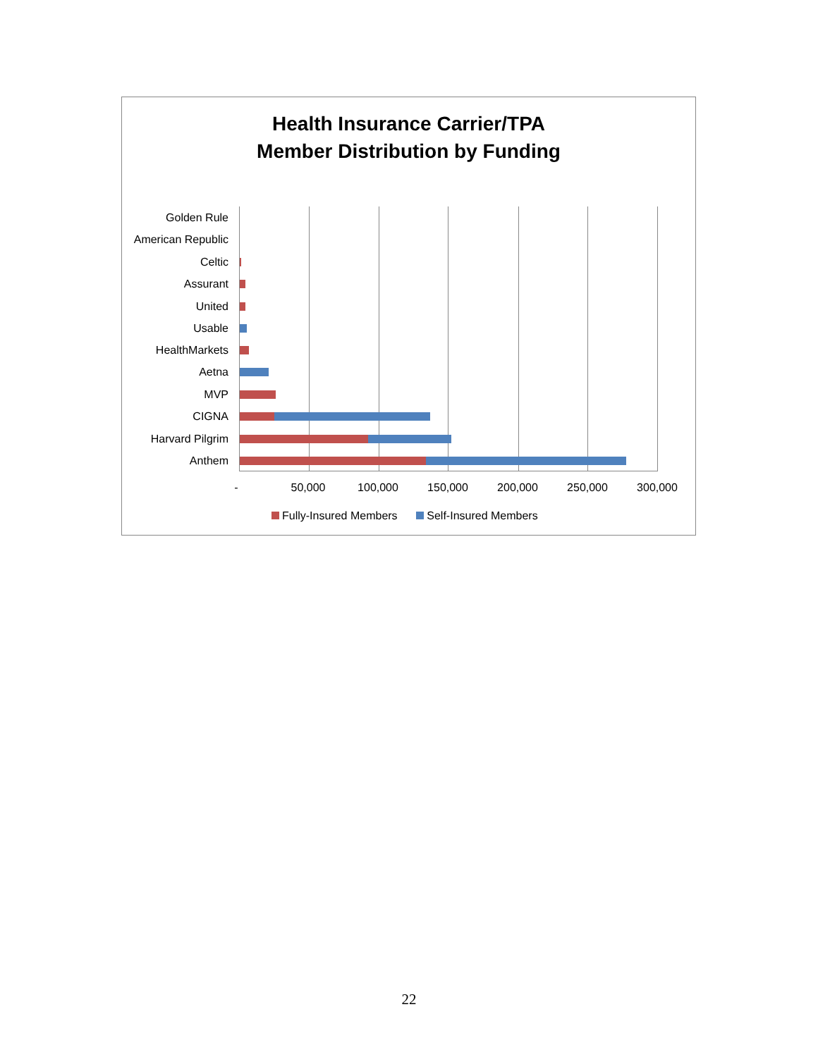Health Insurance Carrier/TPA
Member Distribution by Funding
Golden Rule
American Republic
Celtic
Assurant
United
Usable
HealthMarkets
Aetna
MVP
CIGNA
Harvard Pilgrim
Anthem
- 50,000 100,000 150,000 200,000 250,000 300,000
Fully-Insured Members Self-Insured Members
22